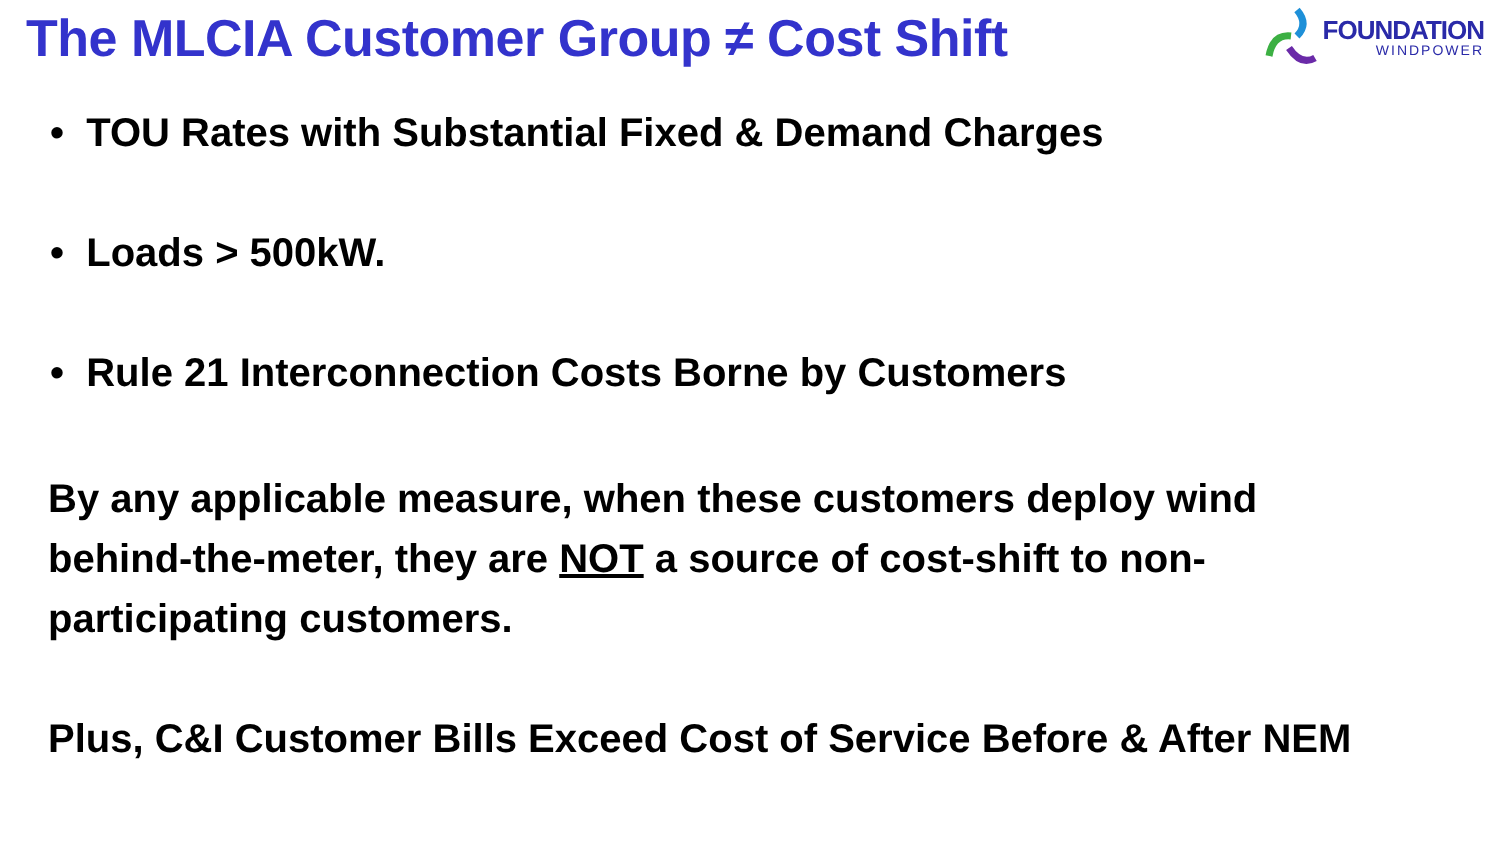The MLCIA Customer Group ≠ Cost Shift
FOUNDATION
WINDPOWER
• TOU Rates with Substantial Fixed & Demand Charges
• Loads > 500kW.
• Rule 21 Interconnection Costs Borne by Customers
By any applicable measure, when these customers deploy wind behind-the-meter, they are NOT a source of cost-shift to non-participating customers.
Plus, C&I Customer Bills Exceed Cost of Service Before & After NEM